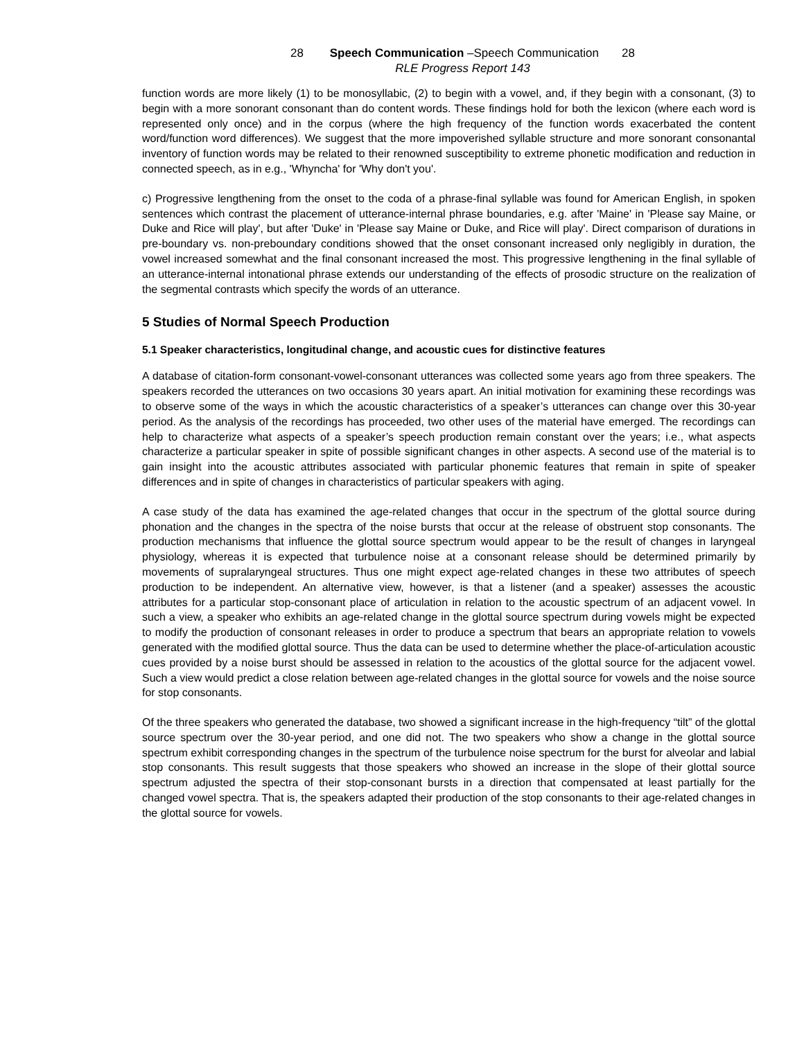28 Speech Communication –Speech Communication 28
RLE Progress Report 143
function words are more likely (1) to be monosyllabic, (2) to begin with a vowel, and, if they begin with a consonant, (3) to begin with a more sonorant consonant than do content words. These findings hold for both the lexicon (where each word is represented only once) and in the corpus (where the high frequency of the function words exacerbated the content word/function word differences). We suggest that the more impoverished syllable structure and more sonorant consonantal inventory of function words may be related to their renowned susceptibility to extreme phonetic modification and reduction in connected speech, as in e.g., 'Whyncha' for 'Why don't you'.
c) Progressive lengthening from the onset to the coda of a phrase-final syllable was found for American English, in spoken sentences which contrast the placement of utterance-internal phrase boundaries, e.g. after 'Maine' in 'Please say Maine, or Duke and Rice will play', but after 'Duke' in 'Please say Maine or Duke, and Rice will play'. Direct comparison of durations in pre-boundary vs. non-preboundary conditions showed that the onset consonant increased only negligibly in duration, the vowel increased somewhat and the final consonant increased the most. This progressive lengthening in the final syllable of an utterance-internal intonational phrase extends our understanding of the effects of prosodic structure on the realization of the segmental contrasts which specify the words of an utterance.
5 Studies of Normal Speech Production
5.1 Speaker characteristics, longitudinal change, and acoustic cues for distinctive features
A database of citation-form consonant-vowel-consonant utterances was collected some years ago from three speakers. The speakers recorded the utterances on two occasions 30 years apart. An initial motivation for examining these recordings was to observe some of the ways in which the acoustic characteristics of a speaker’s utterances can change over this 30-year period. As the analysis of the recordings has proceeded, two other uses of the material have emerged. The recordings can help to characterize what aspects of a speaker’s speech production remain constant over the years; i.e., what aspects characterize a particular speaker in spite of possible significant changes in other aspects. A second use of the material is to gain insight into the acoustic attributes associated with particular phonemic features that remain in spite of speaker differences and in spite of changes in characteristics of particular speakers with aging.
A case study of the data has examined the age-related changes that occur in the spectrum of the glottal source during phonation and the changes in the spectra of the noise bursts that occur at the release of obstruent stop consonants. The production mechanisms that influence the glottal source spectrum would appear to be the result of changes in laryngeal physiology, whereas it is expected that turbulence noise at a consonant release should be determined primarily by movements of supralaryngeal structures. Thus one might expect age-related changes in these two attributes of speech production to be independent. An alternative view, however, is that a listener (and a speaker) assesses the acoustic attributes for a particular stop-consonant place of articulation in relation to the acoustic spectrum of an adjacent vowel. In such a view, a speaker who exhibits an age-related change in the glottal source spectrum during vowels might be expected to modify the production of consonant releases in order to produce a spectrum that bears an appropriate relation to vowels generated with the modified glottal source. Thus the data can be used to determine whether the place-of-articulation acoustic cues provided by a noise burst should be assessed in relation to the acoustics of the glottal source for the adjacent vowel. Such a view would predict a close relation between age-related changes in the glottal source for vowels and the noise source for stop consonants.
Of the three speakers who generated the database, two showed a significant increase in the high-frequency “tilt” of the glottal source spectrum over the 30-year period, and one did not. The two speakers who show a change in the glottal source spectrum exhibit corresponding changes in the spectrum of the turbulence noise spectrum for the burst for alveolar and labial stop consonants. This result suggests that those speakers who showed an increase in the slope of their glottal source spectrum adjusted the spectra of their stop-consonant bursts in a direction that compensated at least partially for the changed vowel spectra. That is, the speakers adapted their production of the stop consonants to their age-related changes in the glottal source for vowels.